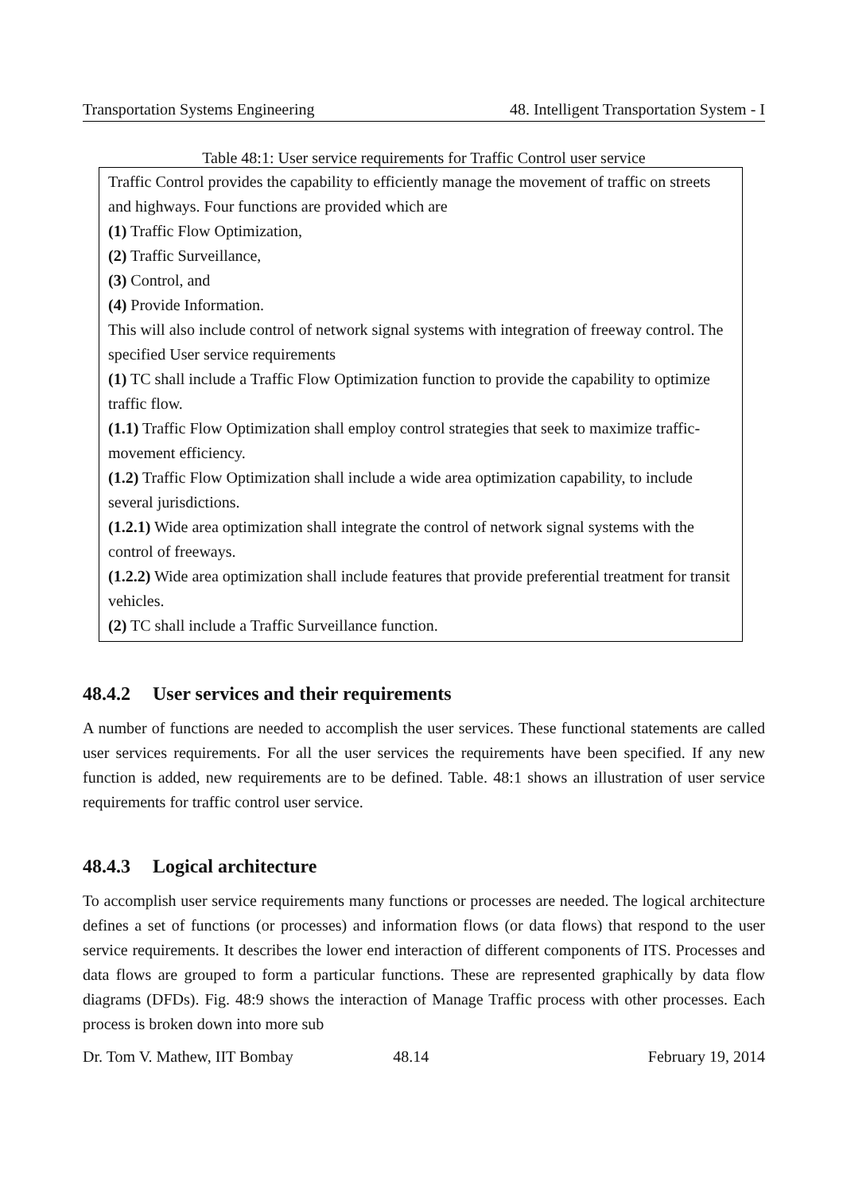Transportation Systems Engineering 48. Intelligent Transportation System - I
Table 48:1: User service requirements for Traffic Control user service
| Traffic Control provides the capability to efficiently manage the movement of traffic on streets and highways. Four functions are provided which are (1) Traffic Flow Optimization, (2) Traffic Surveillance, (3) Control, and (4) Provide Information. This will also include control of network signal systems with integration of freeway control. The specified User service requirements (1) TC shall include a Traffic Flow Optimization function to provide the capability to optimize traffic flow. (1.1) Traffic Flow Optimization shall employ control strategies that seek to maximize traffic-movement efficiency. (1.2) Traffic Flow Optimization shall include a wide area optimization capability, to include several jurisdictions. (1.2.1) Wide area optimization shall integrate the control of network signal systems with the control of freeways. (1.2.2) Wide area optimization shall include features that provide preferential treatment for transit vehicles. (2) TC shall include a Traffic Surveillance function. |
48.4.2 User services and their requirements
A number of functions are needed to accomplish the user services. These functional statements are called user services requirements. For all the user services the requirements have been specified. If any new function is added, new requirements are to be defined. Table. 48:1 shows an illustration of user service requirements for traffic control user service.
48.4.3 Logical architecture
To accomplish user service requirements many functions or processes are needed. The logical architecture defines a set of functions (or processes) and information flows (or data flows) that respond to the user service requirements. It describes the lower end interaction of different components of ITS. Processes and data flows are grouped to form a particular functions. These are represented graphically by data flow diagrams (DFDs). Fig. 48:9 shows the interaction of Manage Traffic process with other processes. Each process is broken down into more sub
Dr. Tom V. Mathew, IIT Bombay 48.14 February 19, 2014